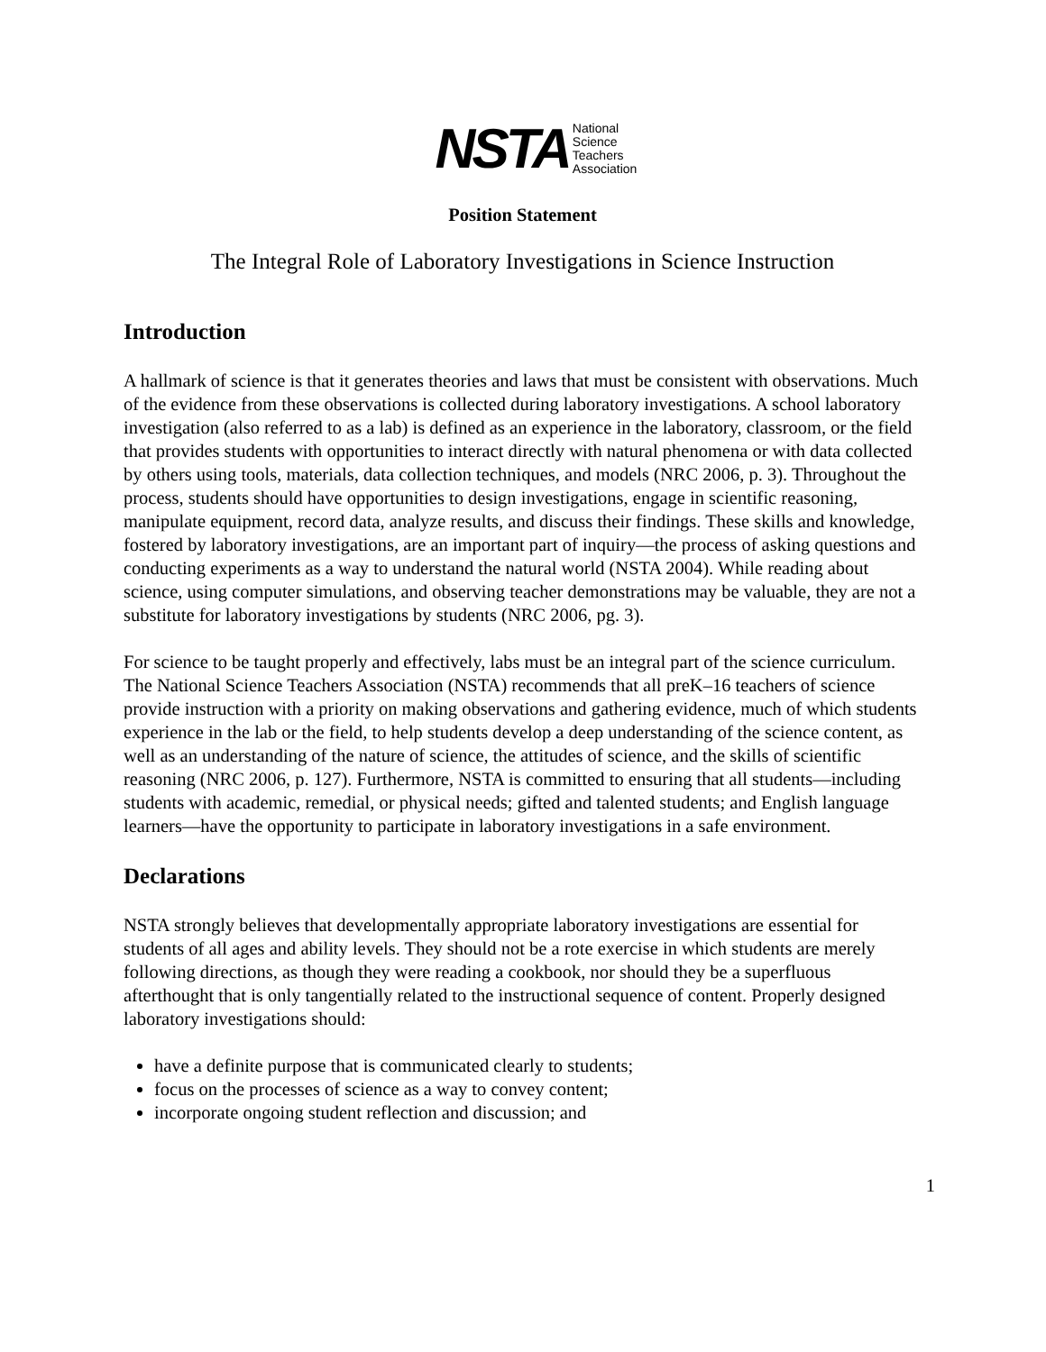NSTA National
Science
Teachers
Association
Position Statement
The Integral Role of Laboratory Investigations in Science Instruction
Introduction
A hallmark of science is that it generates theories and laws that must be consistent with observations. Much of the evidence from these observations is collected during laboratory investigations. A school laboratory investigation (also referred to as a lab) is defined as an experience in the laboratory, classroom, or the field that provides students with opportunities to interact directly with natural phenomena or with data collected by others using tools, materials, data collection techniques, and models (NRC 2006, p. 3). Throughout the process, students should have opportunities to design investigations, engage in scientific reasoning, manipulate equipment, record data, analyze results, and discuss their findings. These skills and knowledge, fostered by laboratory investigations, are an important part of inquiry—the process of asking questions and conducting experiments as a way to understand the natural world (NSTA 2004). While reading about science, using computer simulations, and observing teacher demonstrations may be valuable, they are not a substitute for laboratory investigations by students (NRC 2006, pg. 3).
For science to be taught properly and effectively, labs must be an integral part of the science curriculum. The National Science Teachers Association (NSTA) recommends that all preK–16 teachers of science provide instruction with a priority on making observations and gathering evidence, much of which students experience in the lab or the field, to help students develop a deep understanding of the science content, as well as an understanding of the nature of science, the attitudes of science, and the skills of scientific reasoning (NRC 2006, p. 127). Furthermore, NSTA is committed to ensuring that all students—including students with academic, remedial, or physical needs; gifted and talented students; and English language learners—have the opportunity to participate in laboratory investigations in a safe environment.
Declarations
NSTA strongly believes that developmentally appropriate laboratory investigations are essential for students of all ages and ability levels. They should not be a rote exercise in which students are merely following directions, as though they were reading a cookbook, nor should they be a superfluous afterthought that is only tangentially related to the instructional sequence of content. Properly designed laboratory investigations should:
have a definite purpose that is communicated clearly to students;
focus on the processes of science as a way to convey content;
incorporate ongoing student reflection and discussion; and
1